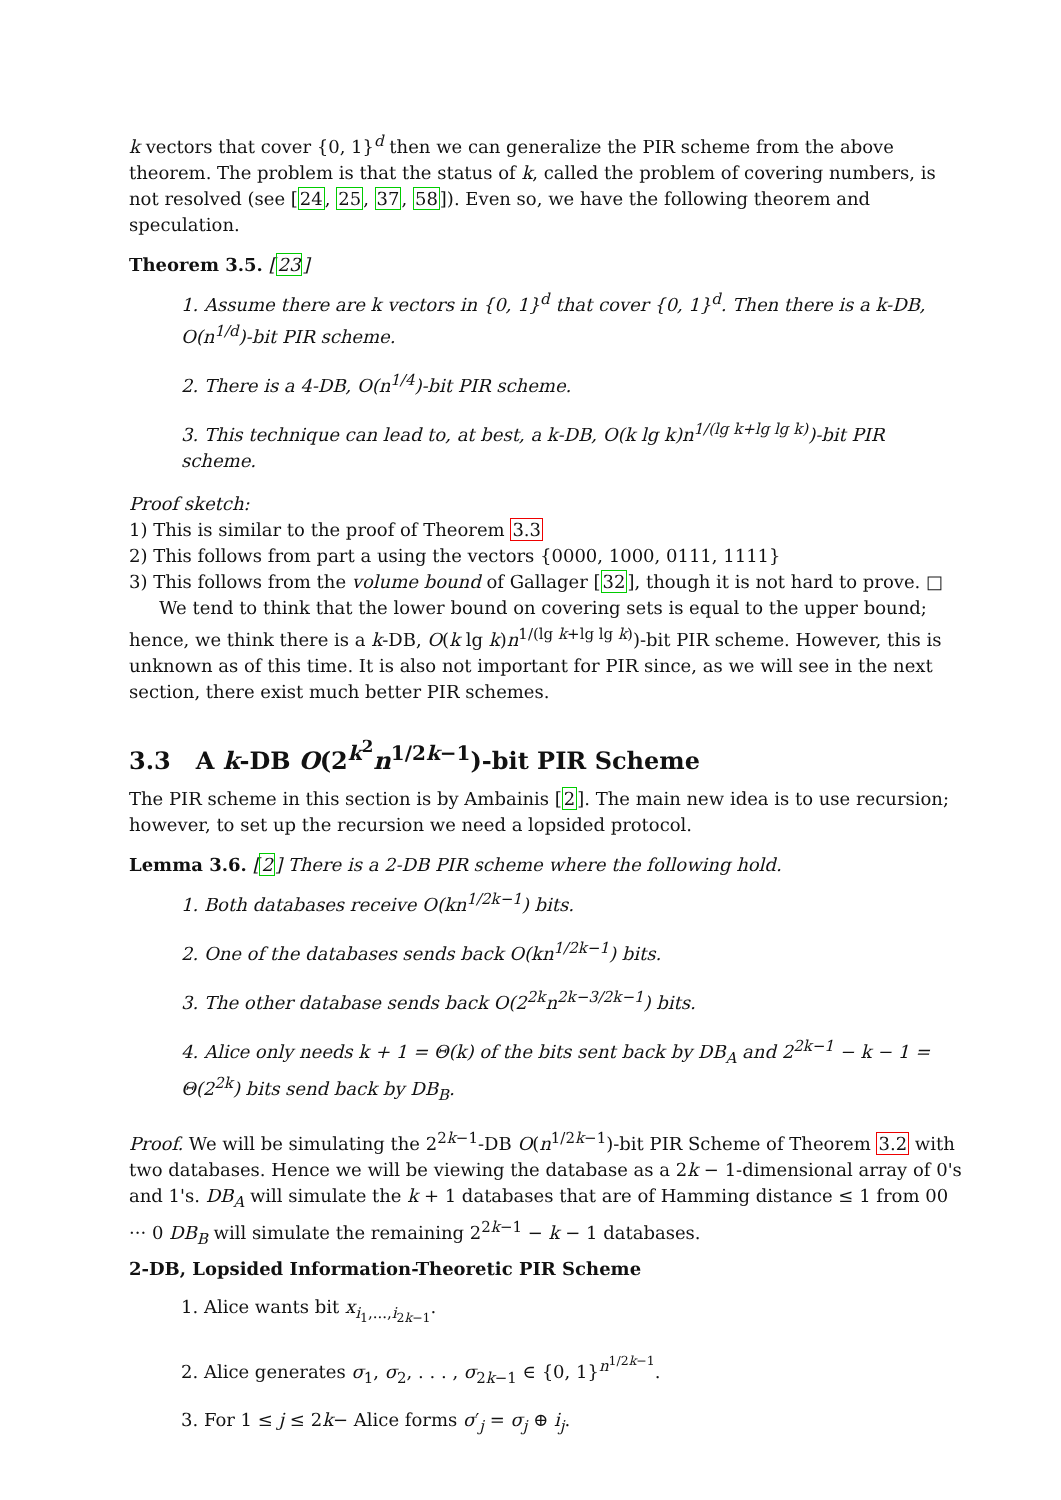k vectors that cover {0, 1}<sup>d</sup> then we can generalize the PIR scheme from the above theorem. The problem is that the status of k, called the problem of covering numbers, is not resolved (see [24, 25, 37, 58]). Even so, we have the following theorem and speculation.
Theorem 3.5. [23]
1. Assume there are k vectors in {0, 1}<sup>d</sup> that cover {0, 1}<sup>d</sup>. Then there is a k-DB, O(n<sup>1/d</sup>)-bit PIR scheme.
2. There is a 4-DB, O(n<sup>1/4</sup>)-bit PIR scheme.
3. This technique can lead to, at best, a k-DB, O(k lg k)n<sup>1/(lg k+lg lg k)</sup>)-bit PIR scheme.
Proof sketch:
1) This is similar to the proof of Theorem 3.3
2) This follows from part a using the vectors {0000, 1000, 0111, 1111}
3) This follows from the volume bound of Gallager [32], though it is not hard to prove. □
We tend to think that the lower bound on covering sets is equal to the upper bound; hence, we think there is a k-DB, O(k lg k)n<sup>1/(lg k+lg lg k)</sup>)-bit PIR scheme. However, this is unknown as of this time. It is also not important for PIR since, as we will see in the next section, there exist much better PIR schemes.
3.3 A k-DB O(2<sup>k<sup>2</sup></sup>n<sup>1/2k−1</sup>)-bit PIR Scheme
The PIR scheme in this section is by Ambainis [2]. The main new idea is to use recursion; however, to set up the recursion we need a lopsided protocol.
Lemma 3.6. [2] There is a 2-DB PIR scheme where the following hold.
1. Both databases receive O(kn<sup>1/2k−1</sup>) bits.
2. One of the databases sends back O(kn<sup>1/2k−1</sup>) bits.
3. The other database sends back O(2<sup>2k</sup>n<sup>2k−3/2k−1</sup>) bits.
4. Alice only needs k + 1 = Θ(k) of the bits sent back by DB<sub>A</sub> and 2<sup>2k−1</sup> − k − 1 = Θ(2<sup>2k</sup>) bits send back by DB<sub>B</sub>.
Proof. We will be simulating the 2<sup>2k−1</sup>-DB O(n<sup>1/2k−1</sup>)-bit PIR Scheme of Theorem 3.2 with two databases. Hence we will be viewing the database as a 2k − 1-dimensional array of 0's and 1's. DB<sub>A</sub> will simulate the k + 1 databases that are of Hamming distance ≤ 1 from 00 ··· 0 DB<sub>B</sub> will simulate the remaining 2<sup>2k−1</sup> − k − 1 databases.
2-DB, Lopsided Information-Theoretic PIR Scheme
1. Alice wants bit x<sub>i<sub>1</sub>,...,i<sub>2k−1</sub></sub>.
2. Alice generates σ<sub>1</sub>, σ<sub>2</sub>, . . . , σ<sub>2k−1</sub> ∈ {0, 1}<sup>n<sup>1/2k−1</sup></sup>.
3. For 1 ≤ j ≤ 2k− Alice forms σ′<sub>j</sub> = σ<sub>j</sub> ⊕ i<sub>j</sub>.